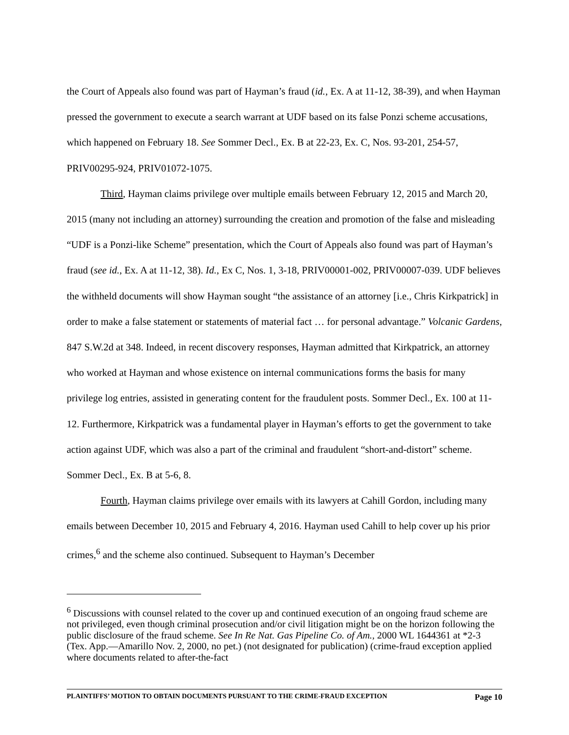the Court of Appeals also found was part of Hayman’s fraud (id., Ex. A at 11-12, 38-39), and when Hayman pressed the government to execute a search warrant at UDF based on its false Ponzi scheme accusations, which happened on February 18. See Sommer Decl., Ex. B at 22-23, Ex. C, Nos. 93-201, 254-57, PRIV00295-924, PRIV01072-1075.
Third, Hayman claims privilege over multiple emails between February 12, 2015 and March 20, 2015 (many not including an attorney) surrounding the creation and promotion of the false and misleading “UDF is a Ponzi-like Scheme” presentation, which the Court of Appeals also found was part of Hayman’s fraud (see id., Ex. A at 11-12, 38). Id., Ex C, Nos. 1, 3-18, PRIV00001-002, PRIV00007-039. UDF believes the withheld documents will show Hayman sought “the assistance of an attorney [i.e., Chris Kirkpatrick] in order to make a false statement or statements of material fact … for personal advantage.” Volcanic Gardens, 847 S.W.2d at 348. Indeed, in recent discovery responses, Hayman admitted that Kirkpatrick, an attorney who worked at Hayman and whose existence on internal communications forms the basis for many privilege log entries, assisted in generating content for the fraudulent posts. Sommer Decl., Ex. 100 at 11-12. Furthermore, Kirkpatrick was a fundamental player in Hayman’s efforts to get the government to take action against UDF, which was also a part of the criminal and fraudulent “short-and-distort” scheme. Sommer Decl., Ex. B at 5-6, 8.
Fourth, Hayman claims privilege over emails with its lawyers at Cahill Gordon, including many emails between December 10, 2015 and February 4, 2016. Hayman used Cahill to help cover up his prior crimes,<sup>6</sup> and the scheme also continued. Subsequent to Hayman’s December
<sup>6</sup> Discussions with counsel related to the cover up and continued execution of an ongoing fraud scheme are not privileged, even though criminal prosecution and/or civil litigation might be on the horizon following the public disclosure of the fraud scheme. See In Re Nat. Gas Pipeline Co. of Am., 2000 WL 1644361 at *2-3 (Tex. App.—Amarillo Nov. 2, 2000, no pet.) (not designated for publication) (crime-fraud exception applied where documents related to after-the-fact
PLAINTIFFS’ MOTION TO OBTAIN DOCUMENTS PURSUANT TO THE CRIME-FRAUD EXCEPTION Page 10